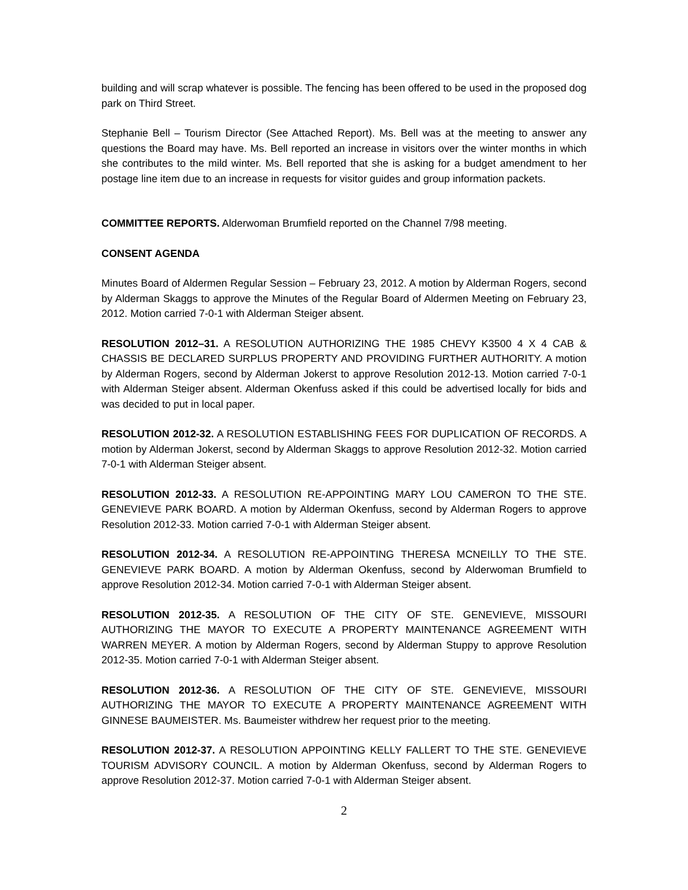building and will scrap whatever is possible. The fencing has been offered to be used in the proposed dog park on Third Street.
Stephanie Bell – Tourism Director (See Attached Report). Ms. Bell was at the meeting to answer any questions the Board may have. Ms. Bell reported an increase in visitors over the winter months in which she contributes to the mild winter. Ms. Bell reported that she is asking for a budget amendment to her postage line item due to an increase in requests for visitor guides and group information packets.
COMMITTEE REPORTS. Alderwoman Brumfield reported on the Channel 7/98 meeting.
CONSENT AGENDA
Minutes Board of Aldermen Regular Session – February 23, 2012. A motion by Alderman Rogers, second by Alderman Skaggs to approve the Minutes of the Regular Board of Aldermen Meeting on February 23, 2012. Motion carried 7-0-1 with Alderman Steiger absent.
RESOLUTION 2012–31. A RESOLUTION AUTHORIZING THE 1985 CHEVY K3500 4 X 4 CAB & CHASSIS BE DECLARED SURPLUS PROPERTY AND PROVIDING FURTHER AUTHORITY. A motion by Alderman Rogers, second by Alderman Jokerst to approve Resolution 2012-13. Motion carried 7-0-1 with Alderman Steiger absent. Alderman Okenfuss asked if this could be advertised locally for bids and was decided to put in local paper.
RESOLUTION 2012-32. A RESOLUTION ESTABLISHING FEES FOR DUPLICATION OF RECORDS. A motion by Alderman Jokerst, second by Alderman Skaggs to approve Resolution 2012-32. Motion carried 7-0-1 with Alderman Steiger absent.
RESOLUTION 2012-33. A RESOLUTION RE-APPOINTING MARY LOU CAMERON TO THE STE. GENEVIEVE PARK BOARD. A motion by Alderman Okenfuss, second by Alderman Rogers to approve Resolution 2012-33. Motion carried 7-0-1 with Alderman Steiger absent.
RESOLUTION 2012-34. A RESOLUTION RE-APPOINTING THERESA MCNEILLY TO THE STE. GENEVIEVE PARK BOARD. A motion by Alderman Okenfuss, second by Alderwoman Brumfield to approve Resolution 2012-34. Motion carried 7-0-1 with Alderman Steiger absent.
RESOLUTION 2012-35. A RESOLUTION OF THE CITY OF STE. GENEVIEVE, MISSOURI AUTHORIZING THE MAYOR TO EXECUTE A PROPERTY MAINTENANCE AGREEMENT WITH WARREN MEYER. A motion by Alderman Rogers, second by Alderman Stuppy to approve Resolution 2012-35. Motion carried 7-0-1 with Alderman Steiger absent.
RESOLUTION 2012-36. A RESOLUTION OF THE CITY OF STE. GENEVIEVE, MISSOURI AUTHORIZING THE MAYOR TO EXECUTE A PROPERTY MAINTENANCE AGREEMENT WITH GINNESE BAUMEISTER. Ms. Baumeister withdrew her request prior to the meeting.
RESOLUTION 2012-37. A RESOLUTION APPOINTING KELLY FALLERT TO THE STE. GENEVIEVE TOURISM ADVISORY COUNCIL. A motion by Alderman Okenfuss, second by Alderman Rogers to approve Resolution 2012-37. Motion carried 7-0-1 with Alderman Steiger absent.
2